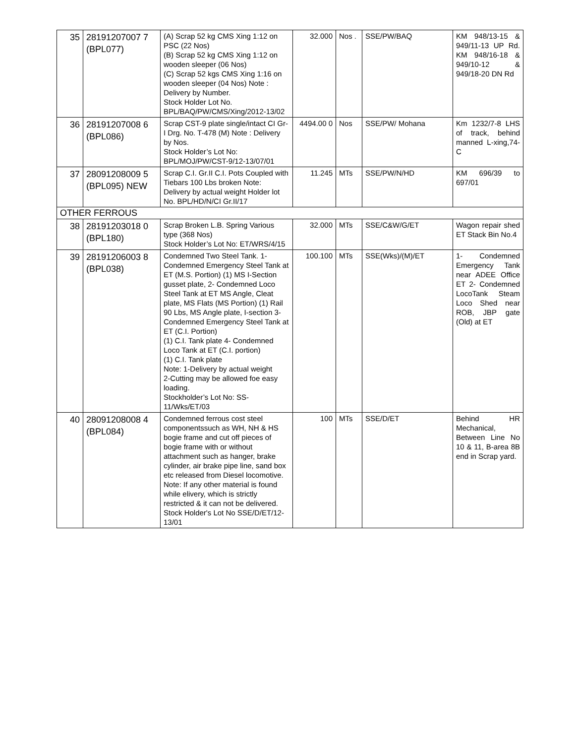| 35 | 28191207007 7 (BPL077) | (A) Scrap 52 kg CMS Xing 1:12 on PSC (22 Nos) (B) Scrap 52 kg CMS Xing 1:12 on wooden sleeper (06 Nos) (C) Scrap 52 kgs CMS Xing 1:16 on wooden sleeper (04 Nos) Note : Delivery by Number. Stock Holder Lot No. BPL/BAQ/PW/CMS/Xing/2012-13/02 | 32.000 | Nos . | SSE/PW/BAQ | KM 948/13-15 & 949/11-13 UP Rd. KM 948/16-18 & 949/10-12 & 949/18-20 DN Rd |
| 36 | 28191207008 6 (BPL086) | Scrap CST-9 plate single/intact CI Gr-I Drg. No. T-478 (M) Note : Delivery by Nos. Stock Holder’s Lot No: BPL/MOJ/PW/CST-9/12-13/07/01 | 4494.00 0 | Nos | SSE/PW/ Mohana | Km 1232/7-8 LHS of track, behind manned L-xing,74-C |
| 37 | 28091208009 5 (BPL095) NEW | Scrap C.I. Gr.II C.I. Pots Coupled with Tiebars 100 Lbs broken Note: Delivery by actual weight Holder lot No. BPL/HD/N/CI Gr.II/17 | 11.245 | MTs | SSE/PW/N/HD | KM 696/39 to 697/01 |
| OTHER FERROUS | | | | | | |
| 38 | 28191203018 0 (BPL180) | Scrap Broken L.B. Spring Various type (368 Nos) Stock Holder’s Lot No: ET/WRS/4/15 | 32.000 | MTs | SSE/C&W/G/ET | Wagon repair shed ET Stack Bin No.4 |
| 39 | 28191206003 8 (BPL038) | Condemned Two Steel Tank. 1- Condemned Emergency Steel Tank at ET (M.S. Portion) (1) MS I-Section gusset plate, 2- Condemned Loco Steel Tank at ET MS Angle, Cleat plate, MS Flats (MS Portion) (1) Rail 90 Lbs, MS Angle plate, I-section 3- Condemned Emergency Steel Tank at ET (C.I. Portion) (1) C.I. Tank plate 4- Condemned Loco Tank at ET (C.I. portion) (1) C.I. Tank plate Note: 1-Delivery by actual weight 2-Cutting may be allowed foe easy loading. Stockholder’s Lot No: SS-11/Wks/ET/03 | 100.100 | MTs | SSE(Wks)/(M)/ET | 1- Condemned Emergency Tank near ADEE Office ET 2- Condemned LocoTank Steam Loco Shed near ROB, JBP gate (Old) at ET |
| 40 | 28091208008 4 (BPL084) | Condemned ferrous cost steel componentssuch as WH, NH & HS bogie frame and cut off pieces of bogie frame with or without attachment such as hanger, brake cylinder, air brake pipe line, sand box etc released from Diesel locomotive. Note: If any other material is found while elivery, which is strictly restricted & it can not be delivered. Stock Holder's Lot No SSE/D/ET/12-13/01 | 100 | MTs | SSE/D/ET | Behind HR Mechanical, Between Line No 10 & 11, B-area 8B end in Scrap yard. |